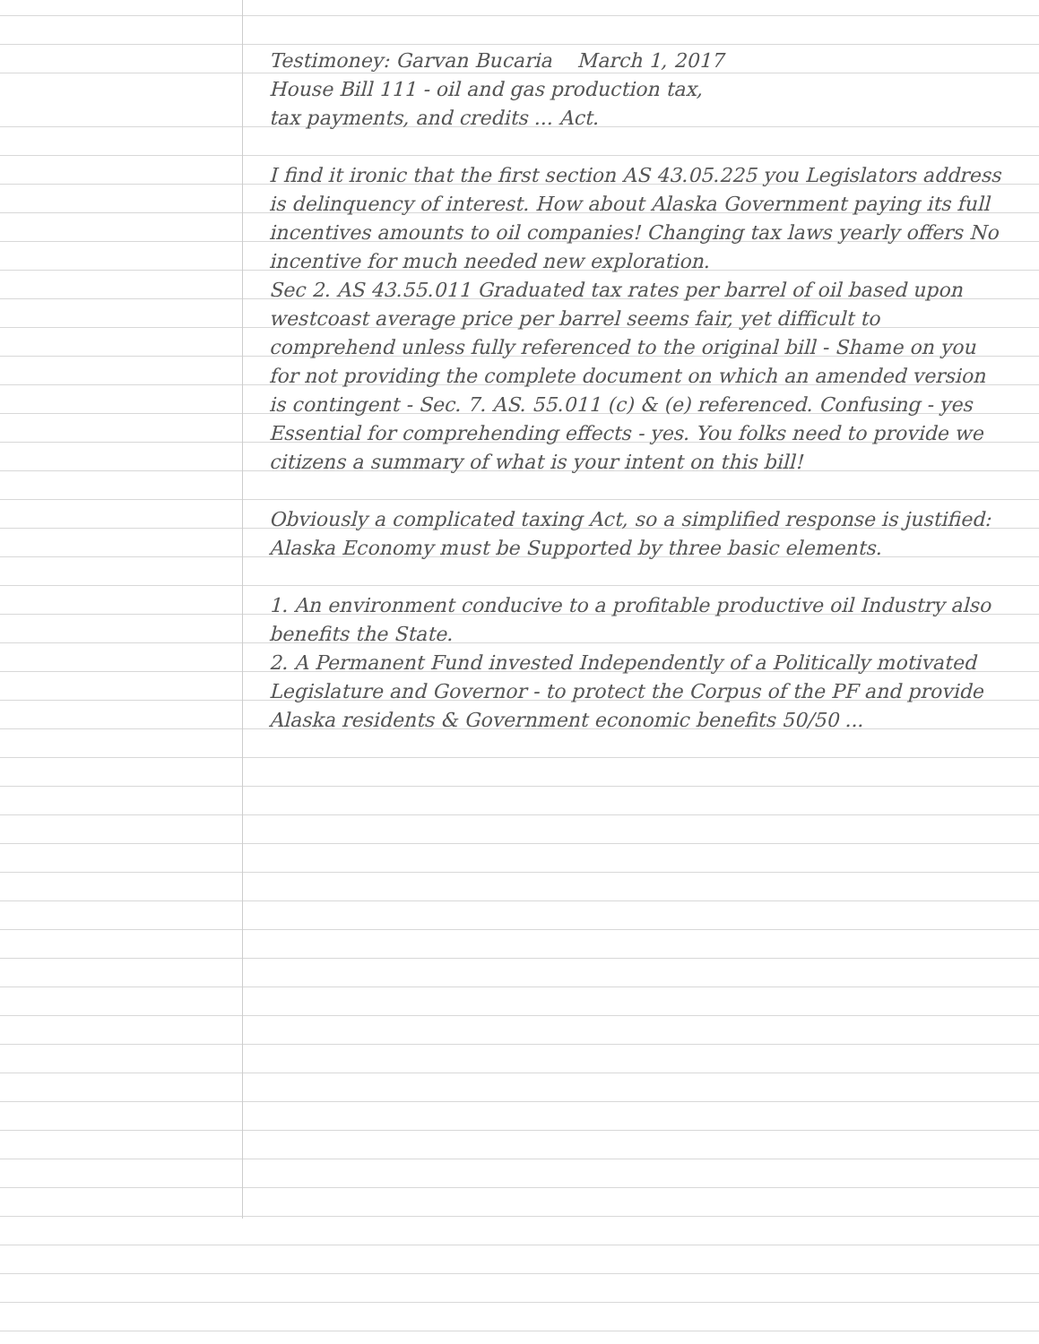Testimoney: Garvan Bucaria March 1, 2017
House Bill 111 - oil and gas production tax,
tax payments, and credits ... Act.
I find it ironic that the first section AS 43.05.225 you Legislators address is delinquency of interest. How about Alaska Government paying its full incentives amounts to oil companies! Changing tax laws yearly offers No incentive for much needed new exploration.
Sec 2. AS 43.55.011 Graduated tax rates per barrel of oil based upon westcoast average price per barrel seems fair, yet difficult to comprehend unless fully referenced to the original bill - Shame on you for not providing the complete document on which an amended version is contingent - Sec. 7. AS. 55.011 (c) & (e) referenced. Confusing - yes Essential for comprehending effects - yes. You folks need to provide we citizens a summary of what is your intent on this bill!
Obviously a complicated taxing Act, so a simplified response is justified:
Alaska Economy must be Supported by three basic elements.
1. An environment conducive to a profitable productive oil Industry also benefits the State.
2. A Permanent Fund invested Independently of a Politically motivated Legislature and Governor - to protect the Corpus of the PF and provide Alaska residents & Government economic benefits 50/50 ...